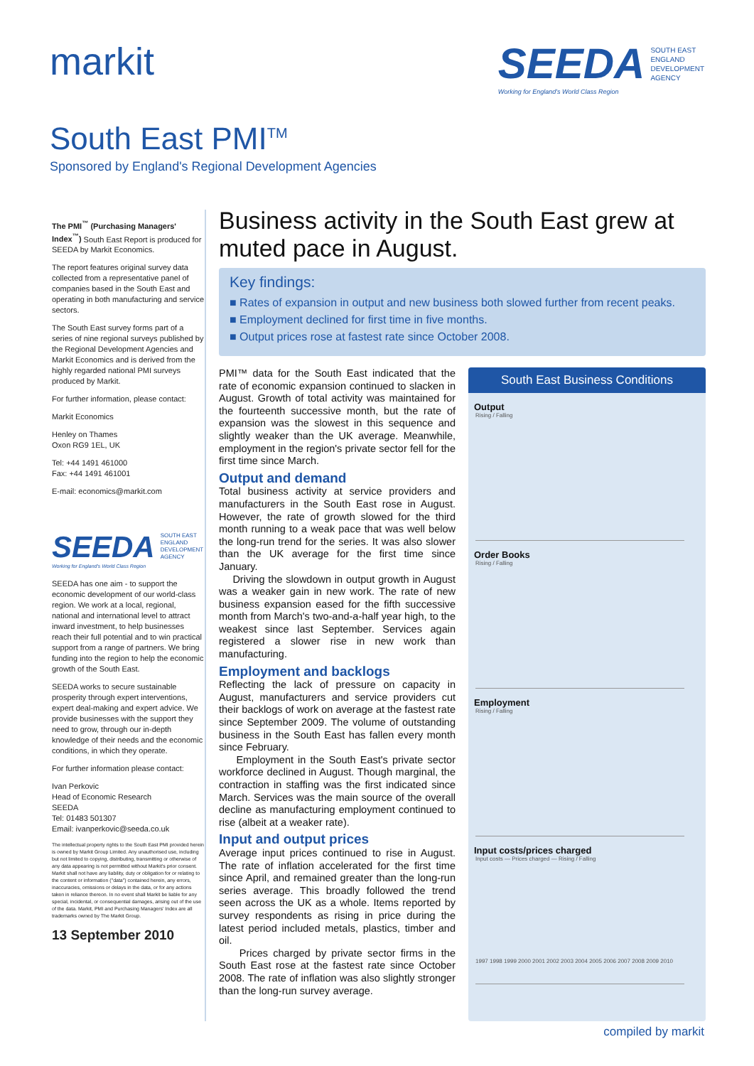markit SEEDA SOUTH EAST
ENGLAND
DEVELOPMENT
AGENCY
Working for England's World Class Region
South East PMI<sup>TM</sup>
Sponsored by England's Regional Development Agencies
The PMI<sup>™</sup> (Purchasing Managers' Index<sup>™</sup>) South East Report is produced for SEEDA by Markit Economics.
The report features original survey data collected from a representative panel of companies based in the South East and operating in both manufacturing and service sectors.
The South East survey forms part of a series of nine regional surveys published by the Regional Development Agencies and Markit Economics and is derived from the highly regarded national PMI surveys produced by Markit.
For further information, please contact:
Markit Economics
Henley on Thames
Oxon RG9 1EL, UK
Tel: +44 1491 461000
Fax: +44 1491 461001
E-mail: economics@markit.com
SEEDA SOUTH EAST
ENGLAND
DEVELOPMENT
AGENCY
Working for England's World Class Region
SEEDA has one aim - to support the economic development of our world-class region. We work at a local, regional, national and international level to attract inward investment, to help businesses reach their full potential and to win practical support from a range of partners. We bring funding into the region to help the economic growth of the South East.
SEEDA works to secure sustainable prosperity through expert interventions, expert deal-making and expert advice. We provide businesses with the support they need to grow, through our in-depth knowledge of their needs and the economic conditions, in which they operate.
For further information please contact:
Ivan Perkovic
Head of Economic Research
SEEDA
Tel: 01483 501307
Email: ivanperkovic@seeda.co.uk
The intellectual property rights to the South East PMI provided herein is owned by Markit Group Limited. Any unauthorised use, including but not limited to copying, distributing, transmitting or otherwise of any data appearing is not permitted without Markit's prior consent. Markit shall not have any liability, duty or obligation for or relating to the content or information ("data") contained herein, any errors, inaccuracies, omissions or delays in the data, or for any actions taken in reliance thereon. In no event shall Markit be liable for any special, incidental, or consequential damages, arising out of the use of the data. Markit, PMI and Purchasing Managers' Index are all trademarks owned by The Markit Group.
13 September 2010
Business activity in the South East grew at muted pace in August.
Key findings:
■ Rates of expansion in output and new business both slowed further from recent peaks.
■ Employment declined for first time in five months.
■ Output prices rose at fastest rate since October 2008.
PMI™ data for the South East indicated that the rate of economic expansion continued to slacken in August. Growth of total activity was maintained for the fourteenth successive month, but the rate of expansion was the slowest in this sequence and slightly weaker than the UK average. Meanwhile, employment in the region's private sector fell for the first time since March.
Output and demand
Total business activity at service providers and manufacturers in the South East rose in August. However, the rate of growth slowed for the third month running to a weak pace that was well below the long-run trend for the series. It was also slower than the UK average for the first time since January.
Driving the slowdown in output growth in August was a weaker gain in new work. The rate of new business expansion eased for the fifth successive month from March's two-and-a-half year high, to the weakest since last September. Services again registered a slower rise in new work than manufacturing.
Employment and backlogs
Reflecting the lack of pressure on capacity in August, manufacturers and service providers cut their backlogs of work on average at the fastest rate since September 2009. The volume of outstanding business in the South East has fallen every month since February.
Employment in the South East's private sector workforce declined in August. Though marginal, the contraction in staffing was the first indicated since March. Services was the main source of the overall decline as manufacturing employment continued to rise (albeit at a weaker rate).
Input and output prices
Average input prices continued to rise in August. The rate of inflation accelerated for the first time since April, and remained greater than the long-run series average. This broadly followed the trend seen across the UK as a whole. Items reported by survey respondents as rising in price during the latest period included metals, plastics, timber and oil.
Prices charged by private sector firms in the South East rose at the fastest rate since October 2008. The rate of inflation was also slightly stronger than the long-run survey average.
South East Business Conditions
Output
Rising / Falling
Order Books
Rising / Falling
Employment
Rising / Falling
Input costs/prices charged
Input costs — Prices charged — Rising / Falling
1997 1998 1999 2000 2001 2002 2003 2004 2005 2006 2007 2008 2009 2010
compiled by markit